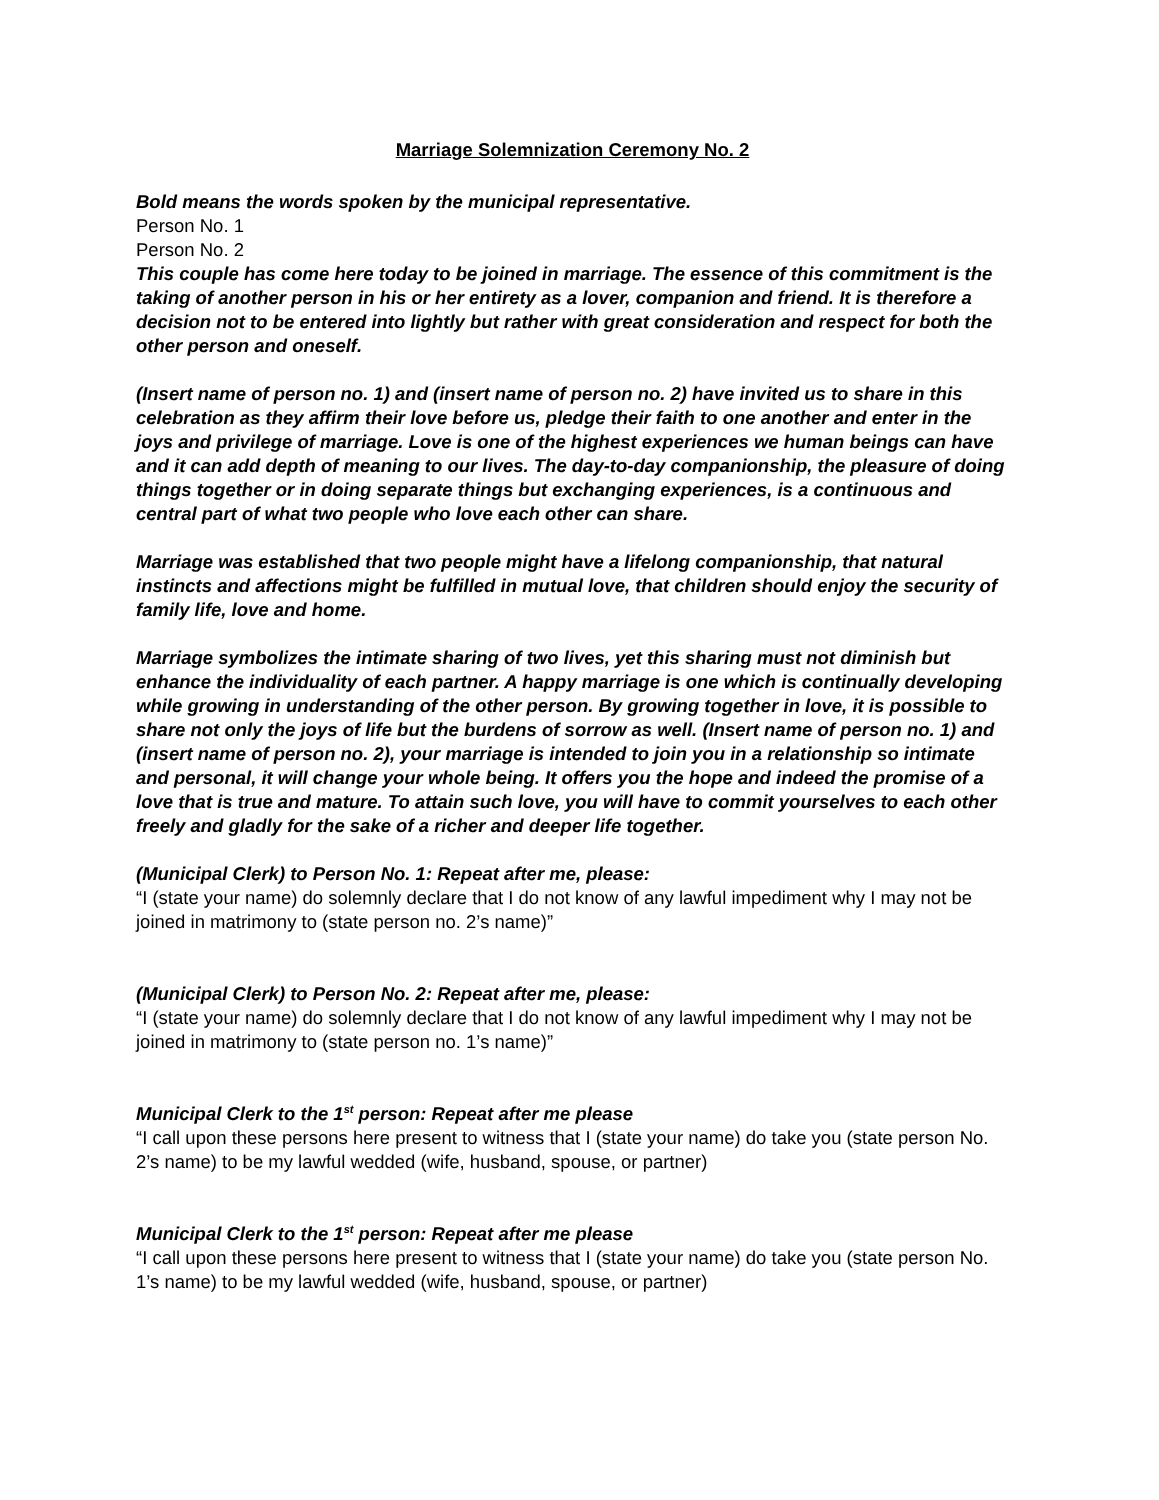Marriage Solemnization Ceremony No. 2
Bold means the words spoken by the municipal representative.
Person No. 1
Person No. 2
This couple has come here today to be joined in marriage. The essence of this commitment is the taking of another person in his or her entirety as a lover, companion and friend. It is therefore a decision not to be entered into lightly but rather with great consideration and respect for both the other person and oneself.
(Insert name of person no. 1) and (insert name of person no. 2) have invited us to share in this celebration as they affirm their love before us, pledge their faith to one another and enter in the joys and privilege of marriage. Love is one of the highest experiences we human beings can have and it can add depth of meaning to our lives. The day-to-day companionship, the pleasure of doing things together or in doing separate things but exchanging experiences, is a continuous and central part of what two people who love each other can share.
Marriage was established that two people might have a lifelong companionship, that natural instincts and affections might be fulfilled in mutual love, that children should enjoy the security of family life, love and home.
Marriage symbolizes the intimate sharing of two lives, yet this sharing must not diminish but enhance the individuality of each partner. A happy marriage is one which is continually developing while growing in understanding of the other person. By growing together in love, it is possible to share not only the joys of life but the burdens of sorrow as well. (Insert name of person no. 1) and (insert name of person no. 2), your marriage is intended to join you in a relationship so intimate and personal, it will change your whole being. It offers you the hope and indeed the promise of a love that is true and mature. To attain such love, you will have to commit yourselves to each other freely and gladly for the sake of a richer and deeper life together.
(Municipal Clerk) to Person No. 1: Repeat after me, please:
“I (state your name) do solemnly declare that I do not know of any lawful impediment why I may not be joined in matrimony to (state person no. 2’s name)”
(Municipal Clerk) to Person No. 2: Repeat after me, please:
“I (state your name) do solemnly declare that I do not know of any lawful impediment why I may not be joined in matrimony to (state person no. 1’s name)”
Municipal Clerk to the 1<sup>st</sup> person: Repeat after me please
“I call upon these persons here present to witness that I (state your name) do take you (state person No. 2’s name) to be my lawful wedded (wife, husband, spouse, or partner)
Municipal Clerk to the 1<sup>st</sup> person: Repeat after me please
“I call upon these persons here present to witness that I (state your name) do take you (state person No. 1’s name) to be my lawful wedded (wife, husband, spouse, or partner)